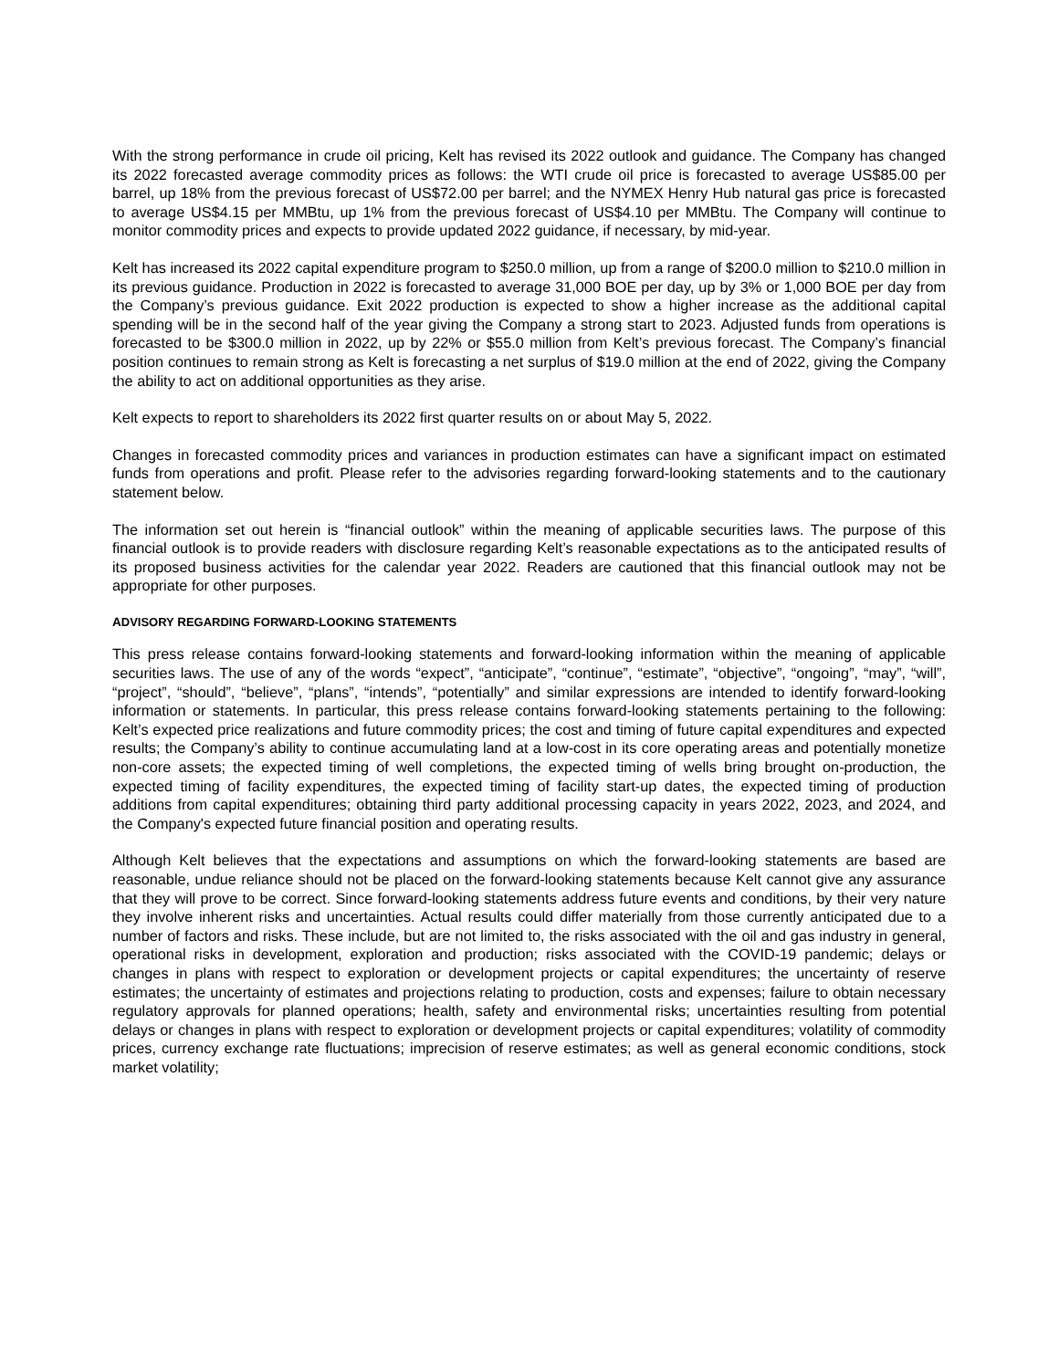With the strong performance in crude oil pricing, Kelt has revised its 2022 outlook and guidance. The Company has changed its 2022 forecasted average commodity prices as follows: the WTI crude oil price is forecasted to average US$85.00 per barrel, up 18% from the previous forecast of US$72.00 per barrel; and the NYMEX Henry Hub natural gas price is forecasted to average US$4.15 per MMBtu, up 1% from the previous forecast of US$4.10 per MMBtu. The Company will continue to monitor commodity prices and expects to provide updated 2022 guidance, if necessary, by mid-year.
Kelt has increased its 2022 capital expenditure program to $250.0 million, up from a range of $200.0 million to $210.0 million in its previous guidance. Production in 2022 is forecasted to average 31,000 BOE per day, up by 3% or 1,000 BOE per day from the Company’s previous guidance. Exit 2022 production is expected to show a higher increase as the additional capital spending will be in the second half of the year giving the Company a strong start to 2023. Adjusted funds from operations is forecasted to be $300.0 million in 2022, up by 22% or $55.0 million from Kelt’s previous forecast. The Company’s financial position continues to remain strong as Kelt is forecasting a net surplus of $19.0 million at the end of 2022, giving the Company the ability to act on additional opportunities as they arise.
Kelt expects to report to shareholders its 2022 first quarter results on or about May 5, 2022.
Changes in forecasted commodity prices and variances in production estimates can have a significant impact on estimated funds from operations and profit. Please refer to the advisories regarding forward-looking statements and to the cautionary statement below.
The information set out herein is “financial outlook” within the meaning of applicable securities laws. The purpose of this financial outlook is to provide readers with disclosure regarding Kelt’s reasonable expectations as to the anticipated results of its proposed business activities for the calendar year 2022. Readers are cautioned that this financial outlook may not be appropriate for other purposes.
ADVISORY REGARDING FORWARD-LOOKING STATEMENTS
This press release contains forward-looking statements and forward-looking information within the meaning of applicable securities laws. The use of any of the words “expect”, “anticipate”, “continue”, “estimate”, “objective”, “ongoing”, “may”, “will”, “project”, “should”, “believe”, “plans”, “intends”, “potentially” and similar expressions are intended to identify forward-looking information or statements. In particular, this press release contains forward-looking statements pertaining to the following: Kelt’s expected price realizations and future commodity prices; the cost and timing of future capital expenditures and expected results; the Company’s ability to continue accumulating land at a low-cost in its core operating areas and potentially monetize non-core assets; the expected timing of well completions, the expected timing of wells bring brought on-production, the expected timing of facility expenditures, the expected timing of facility start-up dates, the expected timing of production additions from capital expenditures; obtaining third party additional processing capacity in years 2022, 2023, and 2024, and the Company's expected future financial position and operating results.
Although Kelt believes that the expectations and assumptions on which the forward-looking statements are based are reasonable, undue reliance should not be placed on the forward-looking statements because Kelt cannot give any assurance that they will prove to be correct. Since forward-looking statements address future events and conditions, by their very nature they involve inherent risks and uncertainties. Actual results could differ materially from those currently anticipated due to a number of factors and risks. These include, but are not limited to, the risks associated with the oil and gas industry in general, operational risks in development, exploration and production; risks associated with the COVID-19 pandemic; delays or changes in plans with respect to exploration or development projects or capital expenditures; the uncertainty of reserve estimates; the uncertainty of estimates and projections relating to production, costs and expenses; failure to obtain necessary regulatory approvals for planned operations; health, safety and environmental risks; uncertainties resulting from potential delays or changes in plans with respect to exploration or development projects or capital expenditures; volatility of commodity prices, currency exchange rate fluctuations; imprecision of reserve estimates; as well as general economic conditions, stock market volatility;